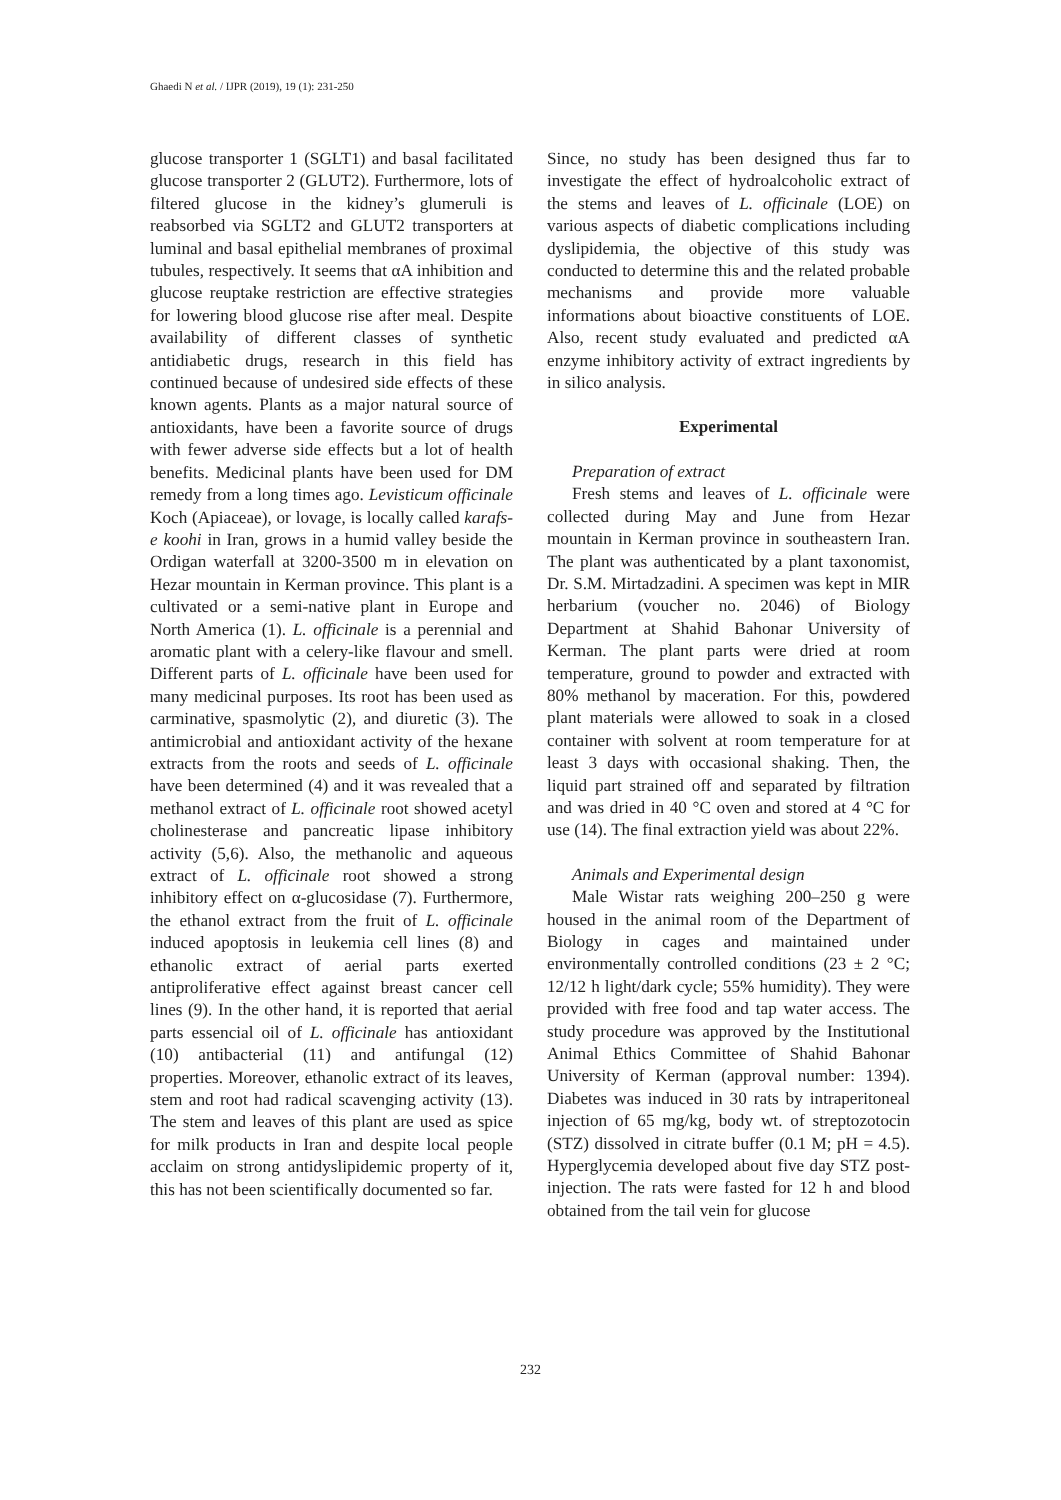Ghaedi N et al. / IJPR (2019), 19 (1): 231-250
glucose transporter 1 (SGLT1) and basal facilitated glucose transporter 2 (GLUT2). Furthermore, lots of filtered glucose in the kidney’s glumeruli is reabsorbed via SGLT2 and GLUT2 transporters at luminal and basal epithelial membranes of proximal tubules, respectively. It seems that αA inhibition and glucose reuptake restriction are effective strategies for lowering blood glucose rise after meal. Despite availability of different classes of synthetic antidiabetic drugs, research in this field has continued because of undesired side effects of these known agents. Plants as a major natural source of antioxidants, have been a favorite source of drugs with fewer adverse side effects but a lot of health benefits. Medicinal plants have been used for DM remedy from a long times ago. Levisticum officinale Koch (Apiaceae), or lovage, is locally called karafs-e koohi in Iran, grows in a humid valley beside the Ordigan waterfall at 3200-3500 m in elevation on Hezar mountain in Kerman province. This plant is a cultivated or a semi-native plant in Europe and North America (1). L. officinale is a perennial and aromatic plant with a celery-like flavour and smell. Different parts of L. officinale have been used for many medicinal purposes. Its root has been used as carminative, spasmolytic (2), and diuretic (3). The antimicrobial and antioxidant activity of the hexane extracts from the roots and seeds of L. officinale have been determined (4) and it was revealed that a methanol extract of L. officinale root showed acetyl cholinesterase and pancreatic lipase inhibitory activity (5,6). Also, the methanolic and aqueous extract of L. officinale root showed a strong inhibitory effect on α-glucosidase (7). Furthermore, the ethanol extract from the fruit of L. officinale induced apoptosis in leukemia cell lines (8) and ethanolic extract of aerial parts exerted antiproliferative effect against breast cancer cell lines (9). In the other hand, it is reported that aerial parts essencial oil of L. officinale has antioxidant (10) antibacterial (11) and antifungal (12) properties. Moreover, ethanolic extract of its leaves, stem and root had radical scavenging activity (13). The stem and leaves of this plant are used as spice for milk products in Iran and despite local people acclaim on strong antidyslipidemic property of it, this has not been scientifically documented so far.
Since, no study has been designed thus far to investigate the effect of hydroalcoholic extract of the stems and leaves of L. officinale (LOE) on various aspects of diabetic complications including dyslipidemia, the objective of this study was conducted to determine this and the related probable mechanisms and provide more valuable informations about bioactive constituents of LOE. Also, recent study evaluated and predicted αA enzyme inhibitory activity of extract ingredients by in silico analysis.
Experimental
Preparation of extract
Fresh stems and leaves of L. officinale were collected during May and June from Hezar mountain in Kerman province in southeastern Iran. The plant was authenticated by a plant taxonomist, Dr. S.M. Mirtadzadini. A specimen was kept in MIR herbarium (voucher no. 2046) of Biology Department at Shahid Bahonar University of Kerman. The plant parts were dried at room temperature, ground to powder and extracted with 80% methanol by maceration. For this, powdered plant materials were allowed to soak in a closed container with solvent at room temperature for at least 3 days with occasional shaking. Then, the liquid part strained off and separated by filtration and was dried in 40 °C oven and stored at 4 °C for use (14). The final extraction yield was about 22%.
Animals and Experimental design
Male Wistar rats weighing 200–250 g were housed in the animal room of the Department of Biology in cages and maintained under environmentally controlled conditions (23 ± 2 °C; 12/12 h light/dark cycle; 55% humidity). They were provided with free food and tap water access. The study procedure was approved by the Institutional Animal Ethics Committee of Shahid Bahonar University of Kerman (approval number: 1394). Diabetes was induced in 30 rats by intraperitoneal injection of 65 mg/kg, body wt. of streptozotocin (STZ) dissolved in citrate buffer (0.1 M; pH = 4.5). Hyperglycemia developed about five day STZ post-injection. The rats were fasted for 12 h and blood obtained from the tail vein for glucose
232